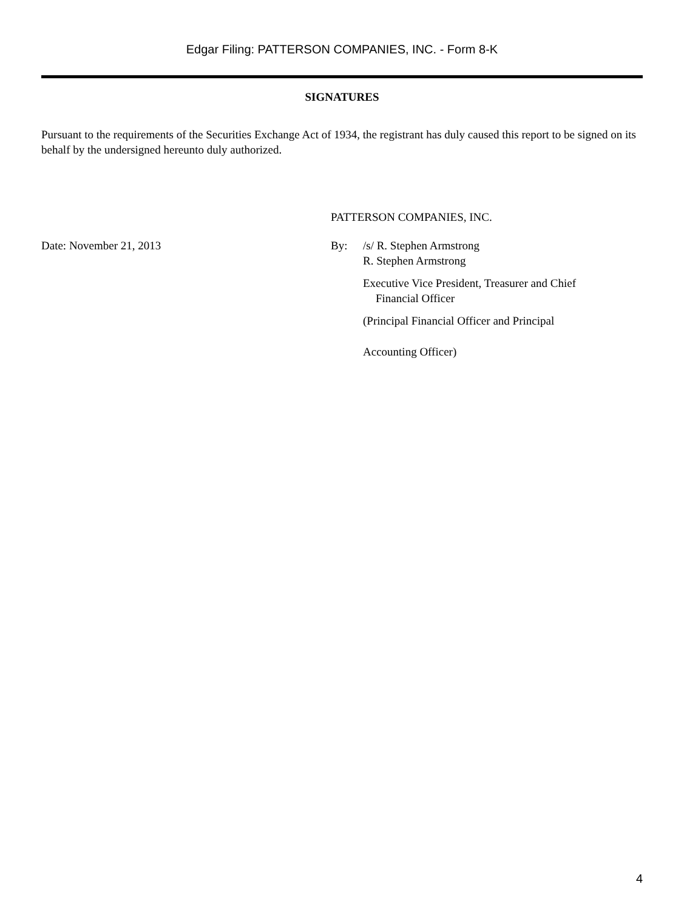Edgar Filing: PATTERSON COMPANIES, INC. - Form 8-K
SIGNATURES
Pursuant to the requirements of the Securities Exchange Act of 1934, the registrant has duly caused this report to be signed on its behalf by the undersigned hereunto duly authorized.
PATTERSON COMPANIES, INC.
Date: November 21, 2013 By: /s/ R. Stephen Armstrong
R. Stephen Armstrong
Executive Vice President, Treasurer and Chief
Financial Officer
(Principal Financial Officer and Principal
Accounting Officer)
4